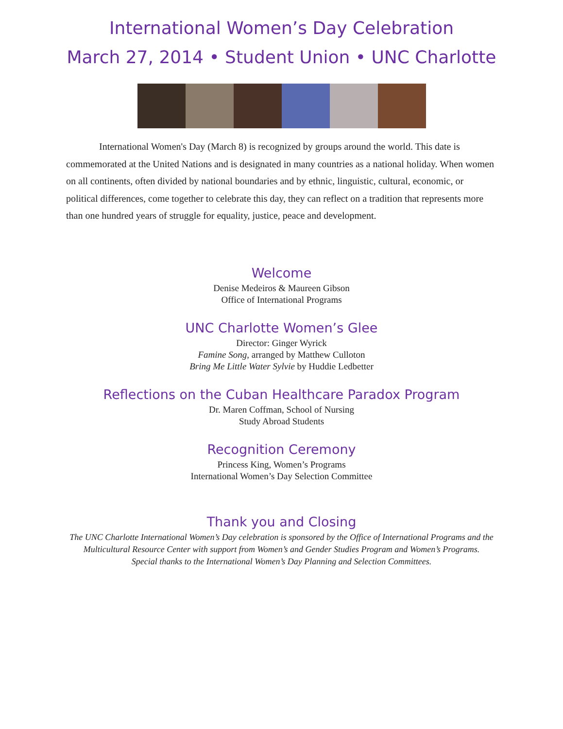International Women’s Day Celebration
March 27, 2014 • Student Union • UNC Charlotte
International Women's Day (March 8) is recognized by groups around the world. This date is commemorated at the United Nations and is designated in many countries as a national holiday. When women on all continents, often divided by national boundaries and by ethnic, linguistic, cultural, economic, or political differences, come together to celebrate this day, they can reflect on a tradition that represents more than one hundred years of struggle for equality, justice, peace and development.
Welcome
Denise Medeiros & Maureen Gibson
Office of International Programs
UNC Charlotte Women’s Glee
Director: Ginger Wyrick
Famine Song, arranged by Matthew Culloton
Bring Me Little Water Sylvie by Huddie Ledbetter
Reflections on the Cuban Healthcare Paradox Program
Dr. Maren Coffman, School of Nursing
Study Abroad Students
Recognition Ceremony
Princess King, Women’s Programs
International Women’s Day Selection Committee
Thank you and Closing
The UNC Charlotte International Women’s Day celebration is sponsored by the Office of International Programs and the
Multicultural Resource Center with support from Women’s and Gender Studies Program and Women’s Programs.
Special thanks to the International Women’s Day Planning and Selection Committees.